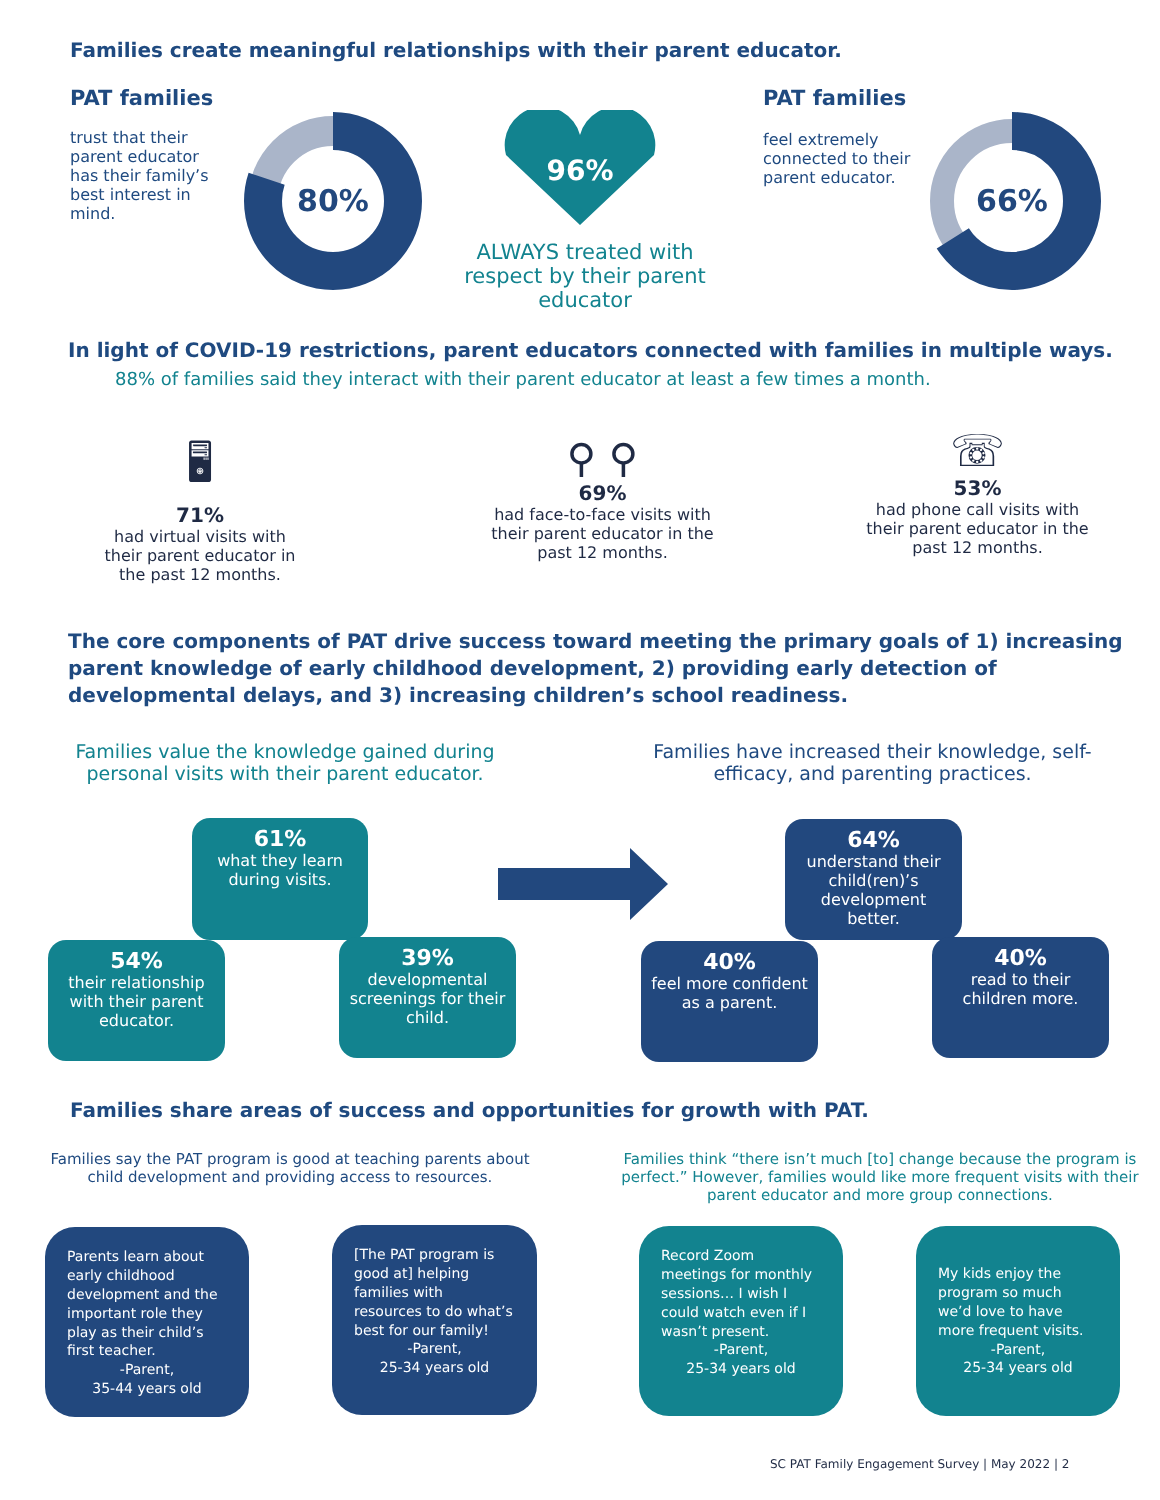Families create meaningful relationships with their parent educator.
PAT families
trust that their parent educator has their family’s best interest in mind.
80%
96%
ALWAYS treated with respect by their parent educator
PAT families
feel extremely connected to their parent educator.
66%
In light of COVID-19 restrictions, parent educators connected with families in multiple ways.
88% of families said they interact with their parent educator at least a few times a month.
🖥
71%
had virtual visits with their parent educator in the past 12 months.
⚲ ⚲
69%
had face-to-face visits with their parent educator in the past 12 months.
☏
53%
had phone call visits with their parent educator in the past 12 months.
The core components of PAT drive success toward meeting the primary goals of 1) increasing parent knowledge of early childhood development, 2) providing early detection of developmental delays, and 3) increasing children’s school readiness.
Families value the knowledge gained during personal visits with their parent educator.
Families have increased their knowledge, self-efficacy, and parenting practices.
61%
what they learn during visits.
54%
their relationship with their parent educator.
39%
developmental screenings for their child.
64%
understand their child(ren)’s development better.
40%
feel more confident as a parent.
40%
read to their children more.
Families share areas of success and opportunities for growth with PAT.
Families say the PAT program is good at teaching parents about child development and providing access to resources.
Families think “there isn’t much [to] change because the program is perfect.” However, families would like more frequent visits with their parent educator and more group connections.
Parents learn about early childhood development and the important role they play as their child’s first teacher.
-Parent,
35-44 years old
[The PAT program is good at] helping families with resources to do what’s best for our family!
-Parent,
25-34 years old
Record Zoom meetings for monthly sessions… I wish I could watch even if I wasn’t present.
-Parent,
25-34 years old
My kids enjoy the program so much we’d love to have more frequent visits.
-Parent,
25-34 years old
SC PAT Family Engagement Survey | May 2022 | 2